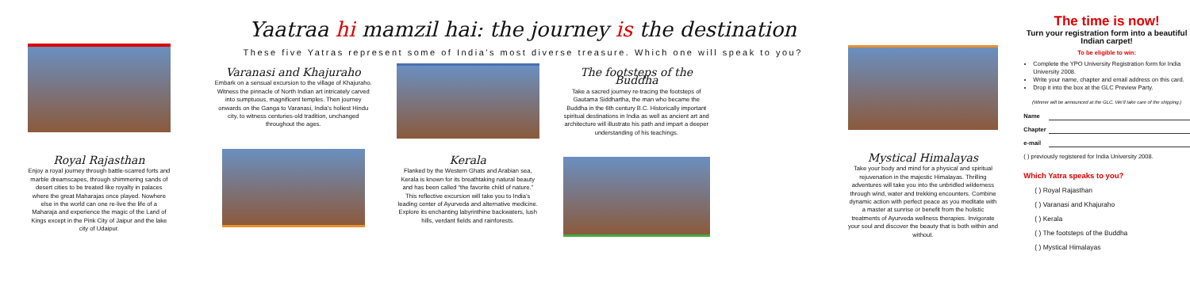Royal Rajasthan
Enjoy a royal journey through battle-scarred forts and marble dreamscapes, through shimmering sands of desert cities to be treated like royalty in palaces where the great Maharajas once played. Nowhere else in the world can one re-live the life of a Maharaja and experience the magic of the Land of Kings except in the Pink City of Jaipur and the lake city of Udaipur.
Yaatraa hi mamzil hai: the journey is the destination
These five Yatras represent some of India’s most diverse treasure. Which one will speak to you?
Varanasi and Khajuraho
Embark on a sensual excursion to the village of Khajuraho. Witness the pinnacle of North Indian art intricately carved into sumptuous, magnificent temples. Then journey onwards on the Ganga to Varanasi, India’s holiest Hindu city, to witness centuries-old tradition, unchanged throughout the ages.
Kerala
Flanked by the Western Ghats and Arabian sea, Kerala is known for its breathtaking natural beauty and has been called “the favorite child of nature.” This reflective excursion will take you to India’s leading center of Ayurveda and alternative medicine. Explore its enchanting labyrinthine backwaters, lush hills, verdant fields and rainforests.
The footsteps of the Buddha
Take a sacred journey re-tracing the footsteps of Gautama Siddhartha, the man who became the Buddha in the 6th century B.C. Historically important spiritual destinations in India as well as ancient art and architecture will illustrate his path and impart a deeper understanding of his teachings.
Mystical Himalayas
Take your body and mind for a physical and spiritual rejuvenation in the majestic Himalayas. Thrilling adventures will take you into the unbridled wilderness through wind, water and trekking encounters. Combine dynamic action with perfect peace as you meditate with a master at sunrise or benefit from the holistic treatments of Ayurveda wellness therapies. Invigorate your soul and discover the beauty that is both within and without.
The time is now!
Turn your registration form into a beautiful Indian carpet!
To be eligible to win:
Complete the YPO University Registration form for India University 2008.
Write your name, chapter and email address on this card.
Drop it into the box at the GLC Preview Party.
(Winner will be announced at the GLC. We’ll take care of the shipping.)
Name
Chapter
e-mail
( ) previously registered for India University 2008.
Which Yatra speaks to you?
( ) Royal Rajasthan
( ) Varanasi and Khajuraho
( ) Kerala
( ) The footsteps of the Buddha
( ) Mystical Himalayas